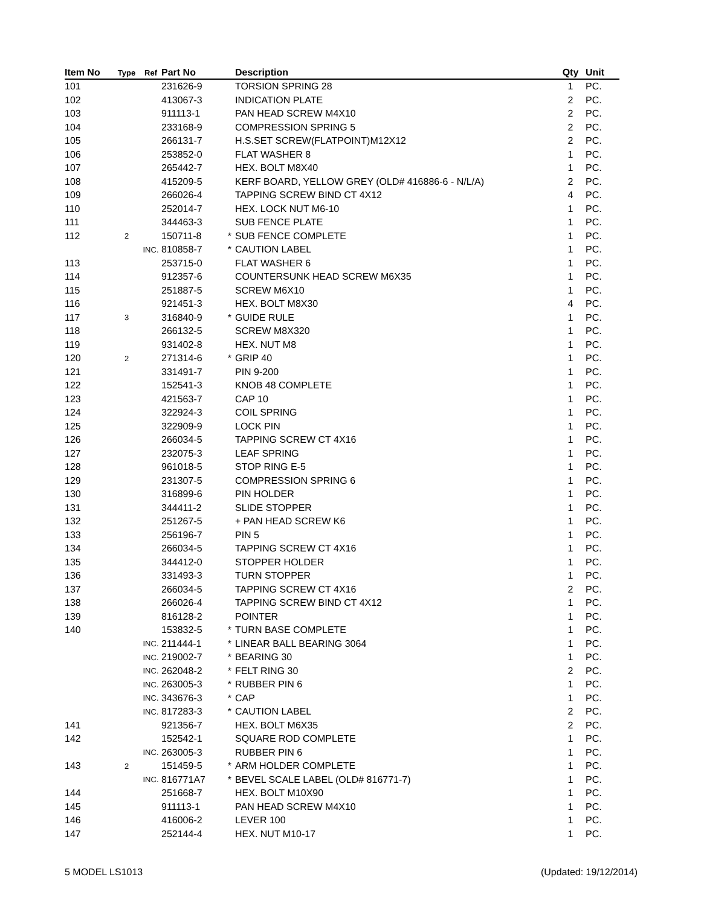| Item No | Type | Ref | Part No | | Description | Qty | Unit |
| --- | --- | --- | --- | --- | --- | --- | --- |
| 101 | | | 231626-9 | | TORSION SPRING 28 | 1 | PC. |
| 102 | | | 413067-3 | | INDICATION PLATE | 2 | PC. |
| 103 | | | 911113-1 | | PAN HEAD SCREW M4X10 | 2 | PC. |
| 104 | | | 233168-9 | | COMPRESSION SPRING 5 | 2 | PC. |
| 105 | | | 266131-7 | | H.S.SET SCREW(FLATPOINT)M12X12 | 2 | PC. |
| 106 | | | 253852-0 | | FLAT WASHER 8 | 1 | PC. |
| 107 | | | 265442-7 | | HEX. BOLT M8X40 | 1 | PC. |
| 108 | | | 415209-5 | | KERF BOARD, YELLOW GREY (OLD# 416886-6 - N/L/A) | 2 | PC. |
| 109 | | | 266026-4 | | TAPPING SCREW BIND CT 4X12 | 4 | PC. |
| 110 | | | 252014-7 | | HEX. LOCK NUT M6-10 | 1 | PC. |
| 111 | | | 344463-3 | | SUB FENCE PLATE | 1 | PC. |
| 112 | 2 | | 150711-8 | * | SUB FENCE COMPLETE | 1 | PC. |
| | | INC. | 810858-7 | * | CAUTION LABEL | 1 | PC. |
| 113 | | | 253715-0 | | FLAT WASHER 6 | 1 | PC. |
| 114 | | | 912357-6 | | COUNTERSUNK HEAD SCREW M6X35 | 1 | PC. |
| 115 | | | 251887-5 | | SCREW M6X10 | 1 | PC. |
| 116 | | | 921451-3 | | HEX. BOLT M8X30 | 4 | PC. |
| 117 | 3 | | 316840-9 | * | GUIDE RULE | 1 | PC. |
| 118 | | | 266132-5 | | SCREW M8X320 | 1 | PC. |
| 119 | | | 931402-8 | | HEX. NUT M8 | 1 | PC. |
| 120 | 2 | | 271314-6 | * | GRIP 40 | 1 | PC. |
| 121 | | | 331491-7 | | PIN 9-200 | 1 | PC. |
| 122 | | | 152541-3 | | KNOB 48 COMPLETE | 1 | PC. |
| 123 | | | 421563-7 | | CAP 10 | 1 | PC. |
| 124 | | | 322924-3 | | COIL SPRING | 1 | PC. |
| 125 | | | 322909-9 | | LOCK PIN | 1 | PC. |
| 126 | | | 266034-5 | | TAPPING SCREW CT 4X16 | 1 | PC. |
| 127 | | | 232075-3 | | LEAF SPRING | 1 | PC. |
| 128 | | | 961018-5 | | STOP RING E-5 | 1 | PC. |
| 129 | | | 231307-5 | | COMPRESSION SPRING 6 | 1 | PC. |
| 130 | | | 316899-6 | | PIN HOLDER | 1 | PC. |
| 131 | | | 344411-2 | | SLIDE STOPPER | 1 | PC. |
| 132 | | | 251267-5 | | + PAN HEAD SCREW K6 | 1 | PC. |
| 133 | | | 256196-7 | | PIN 5 | 1 | PC. |
| 134 | | | 266034-5 | | TAPPING SCREW CT 4X16 | 1 | PC. |
| 135 | | | 344412-0 | | STOPPER HOLDER | 1 | PC. |
| 136 | | | 331493-3 | | TURN STOPPER | 1 | PC. |
| 137 | | | 266034-5 | | TAPPING SCREW CT 4X16 | 2 | PC. |
| 138 | | | 266026-4 | | TAPPING SCREW BIND CT 4X12 | 1 | PC. |
| 139 | | | 816128-2 | | POINTER | 1 | PC. |
| 140 | | | 153832-5 | * | TURN BASE COMPLETE | 1 | PC. |
| | | INC. | 211444-1 | * | LINEAR BALL BEARING 3064 | 1 | PC. |
| | | INC. | 219002-7 | * | BEARING 30 | 1 | PC. |
| | | INC. | 262048-2 | * | FELT RING 30 | 2 | PC. |
| | | INC. | 263005-3 | * | RUBBER PIN 6 | 1 | PC. |
| | | INC. | 343676-3 | * | CAP | 1 | PC. |
| | | INC. | 817283-3 | * | CAUTION LABEL | 2 | PC. |
| 141 | | | 921356-7 | | HEX. BOLT M6X35 | 2 | PC. |
| 142 | | | 152542-1 | | SQUARE ROD COMPLETE | 1 | PC. |
| | | INC. | 263005-3 | | RUBBER PIN 6 | 1 | PC. |
| 143 | 2 | | 151459-5 | * | ARM HOLDER COMPLETE | 1 | PC. |
| | | INC. | 816771A7 | * | BEVEL SCALE LABEL (OLD# 816771-7) | 1 | PC. |
| 144 | | | 251668-7 | | HEX. BOLT M10X90 | 1 | PC. |
| 145 | | | 911113-1 | | PAN HEAD SCREW M4X10 | 1 | PC. |
| 146 | | | 416006-2 | | LEVER 100 | 1 | PC. |
| 147 | | | 252144-4 | | HEX. NUT M10-17 | 1 | PC. |
5 MODEL LS1013 (Updated: 19/12/2014)